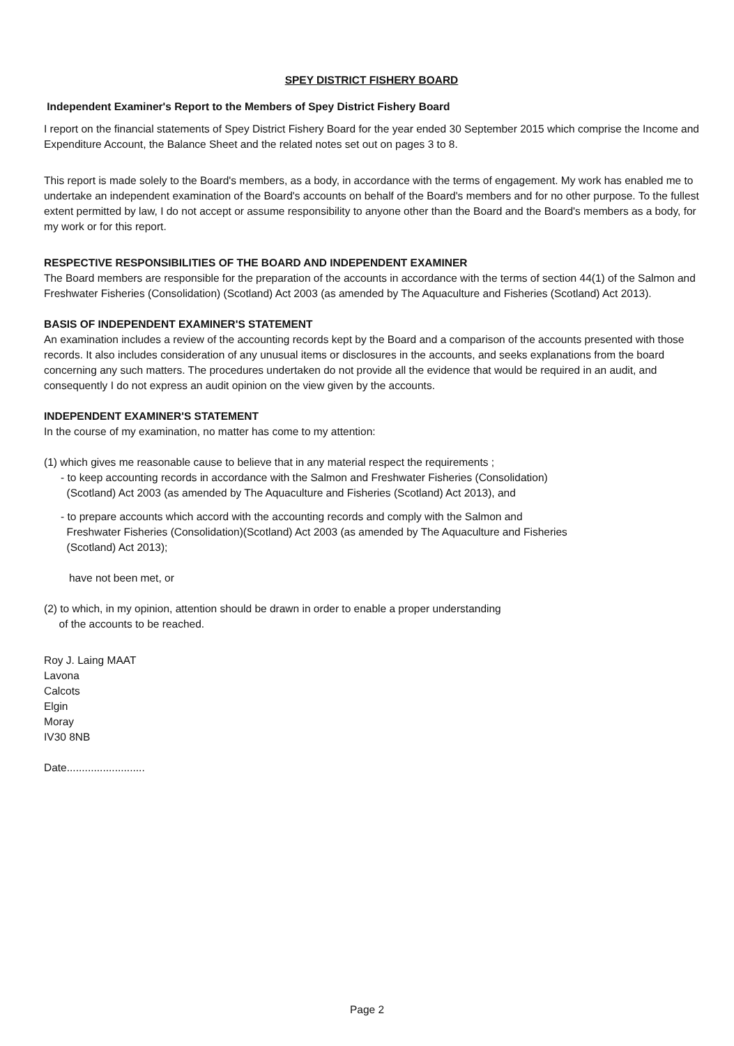SPEY DISTRICT FISHERY BOARD
Independent Examiner's Report to the Members of Spey District Fishery Board
I report on the financial statements of Spey District Fishery Board for the year ended 30 September 2015 which comprise the Income and Expenditure Account, the Balance Sheet and the related notes set out on pages 3 to 8.
This report is made solely to the Board's members, as a body, in accordance with the terms of engagement. My work has enabled me to undertake an independent examination of the Board's accounts on behalf of the Board's members and for no other purpose. To the fullest extent permitted by law, I do not accept or assume responsibility to anyone other than the Board and the Board's members as a body, for my work or for this report.
RESPECTIVE RESPONSIBILITIES OF THE BOARD AND INDEPENDENT EXAMINER
The Board members are responsible for the preparation of the accounts in accordance with the terms of section 44(1) of the Salmon and Freshwater Fisheries (Consolidation) (Scotland) Act 2003 (as amended by The Aquaculture and Fisheries (Scotland) Act 2013).
BASIS OF INDEPENDENT EXAMINER'S STATEMENT
An examination includes a review of the accounting records kept by the Board and a comparison of the accounts presented with those records. It also includes consideration of any unusual items or disclosures in the accounts, and seeks explanations from the board concerning any such matters. The procedures undertaken do not provide all the evidence that would be required in an audit, and consequently I do not express an audit opinion on the view given by the accounts.
INDEPENDENT EXAMINER'S STATEMENT
In the course of my examination, no matter has come to my attention:
(1) which gives me reasonable cause to believe that in any material respect the requirements ;
- to keep accounting records in accordance with the Salmon and Freshwater Fisheries (Consolidation)
(Scotland) Act 2003 (as amended by The Aquaculture and Fisheries (Scotland) Act 2013), and
- to prepare accounts which accord with the accounting records and comply with the Salmon and
Freshwater Fisheries (Consolidation)(Scotland) Act 2003 (as amended by The Aquaculture and Fisheries
(Scotland) Act 2013);
have not been met, or
(2) to which, in my opinion, attention should be drawn in order to enable a proper understanding
of the accounts to be reached.
Roy J. Laing MAAT
Lavona
Calcots
Elgin
Moray
IV30 8NB
Date..........................
Page 2